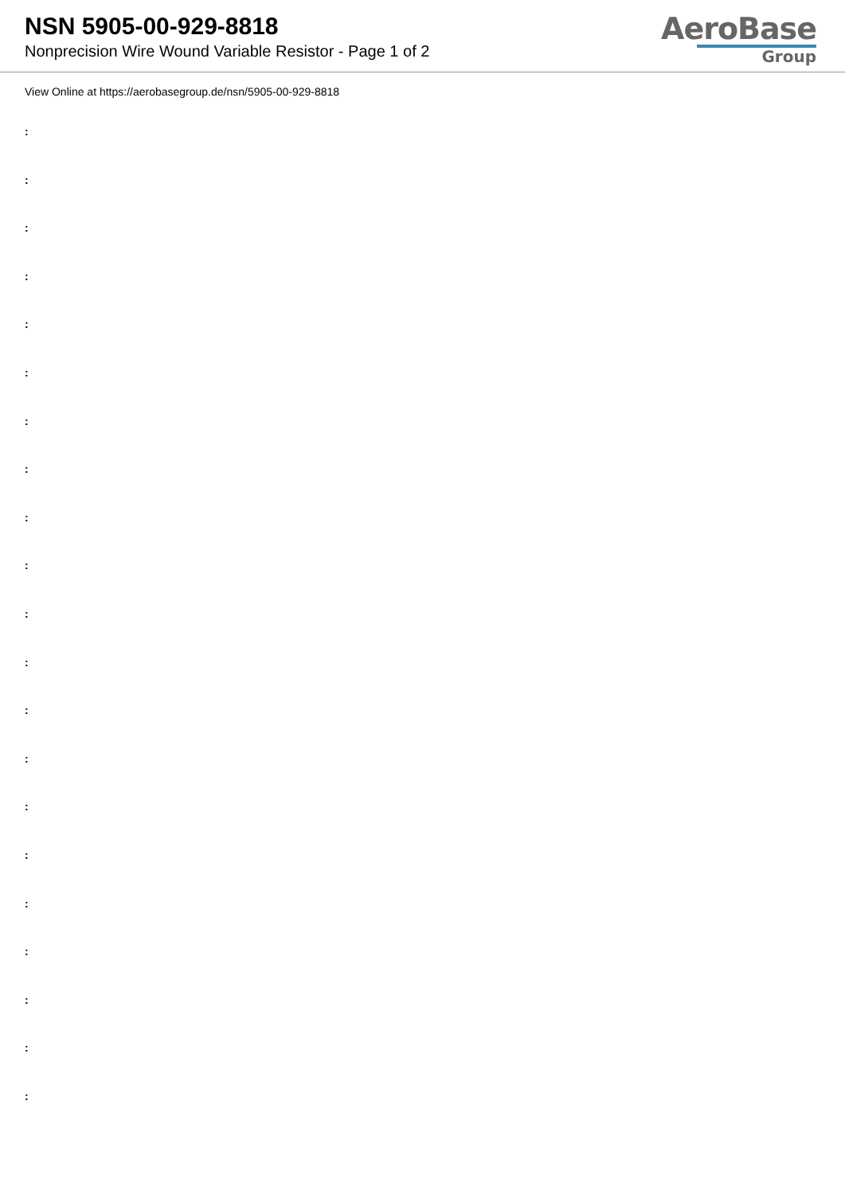NSN 5905-00-929-8818
Nonprecision Wire Wound Variable Resistor - Page 1 of 2
AeroBase
Group
View Online at https://aerobasegroup.de/nsn/5905-00-929-8818
:
:
:
:
:
:
:
:
:
:
:
:
:
:
:
:
:
:
:
:
: